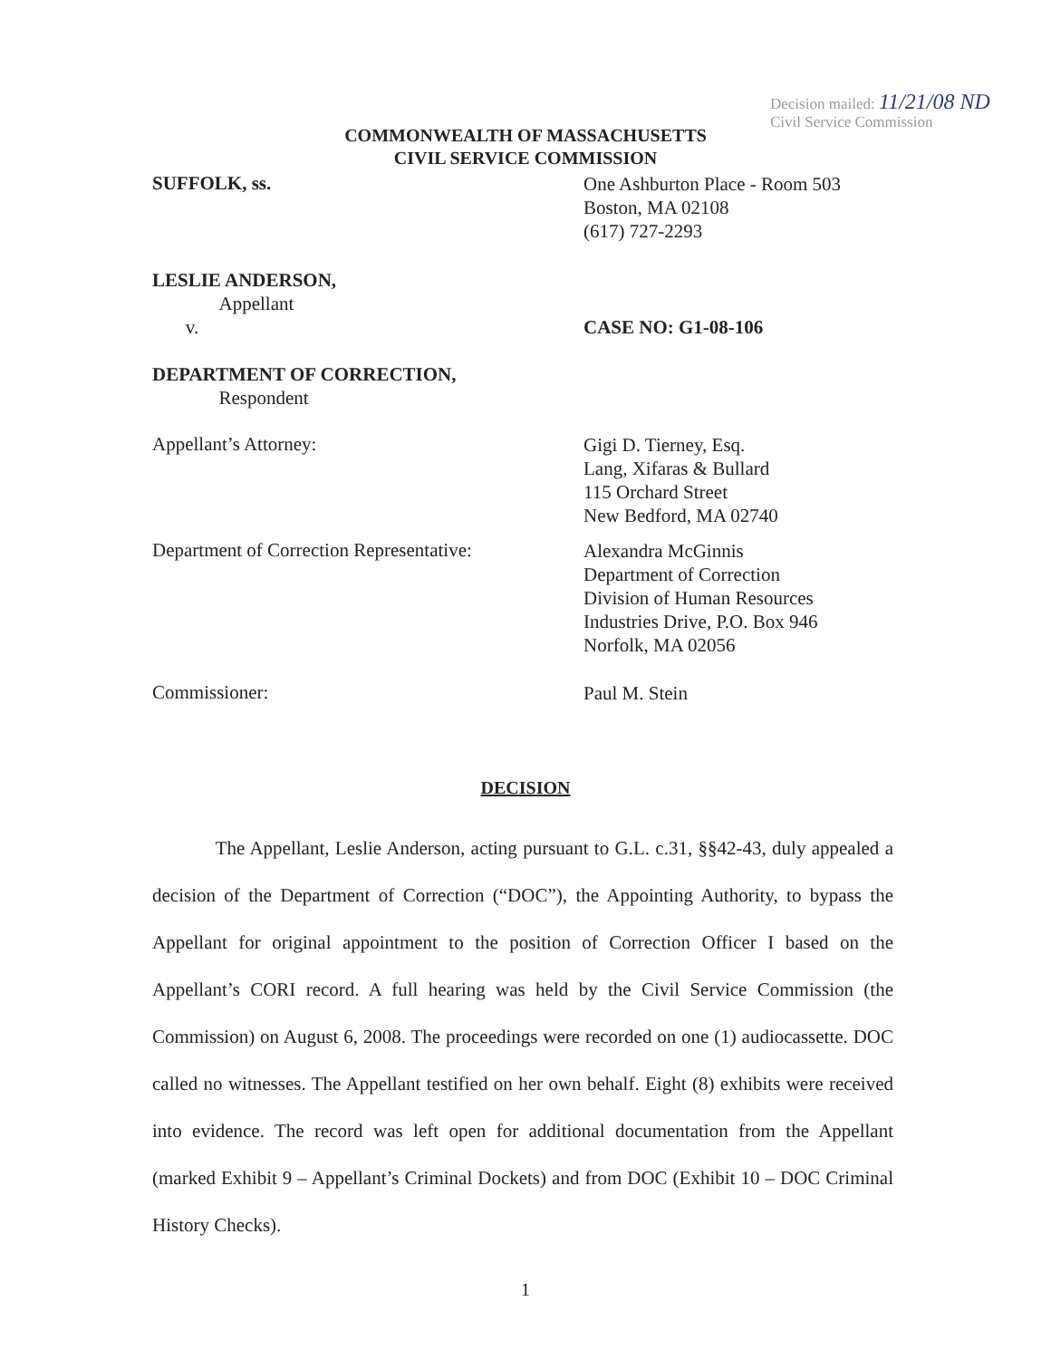Decision mailed: 11/21/08 ND
Civil Service Commission
COMMONWEALTH OF MASSACHUSETTS
CIVIL SERVICE COMMISSION
SUFFOLK, ss.
One Ashburton Place - Room 503
Boston, MA 02108
(617) 727-2293
LESLIE ANDERSON,
Appellant
v.
DEPARTMENT OF CORRECTION,
Respondent
CASE NO: G1-08-106
Appellant’s Attorney:
Gigi D. Tierney, Esq.
Lang, Xifaras & Bullard
115 Orchard Street
New Bedford, MA 02740
Department of Correction Representative:
Alexandra McGinnis
Department of Correction
Division of Human Resources
Industries Drive, P.O. Box 946
Norfolk, MA 02056
Commissioner:
Paul M. Stein
DECISION
The Appellant, Leslie Anderson, acting pursuant to G.L. c.31, §§42-43, duly appealed a decision of the Department of Correction (“DOC”), the Appointing Authority, to bypass the Appellant for original appointment to the position of Correction Officer I based on the Appellant’s CORI record. A full hearing was held by the Civil Service Commission (the Commission) on August 6, 2008. The proceedings were recorded on one (1) audiocassette. DOC called no witnesses. The Appellant testified on her own behalf. Eight (8) exhibits were received into evidence. The record was left open for additional documentation from the Appellant (marked Exhibit 9 – Appellant’s Criminal Dockets) and from DOC (Exhibit 10 – DOC Criminal History Checks).
1